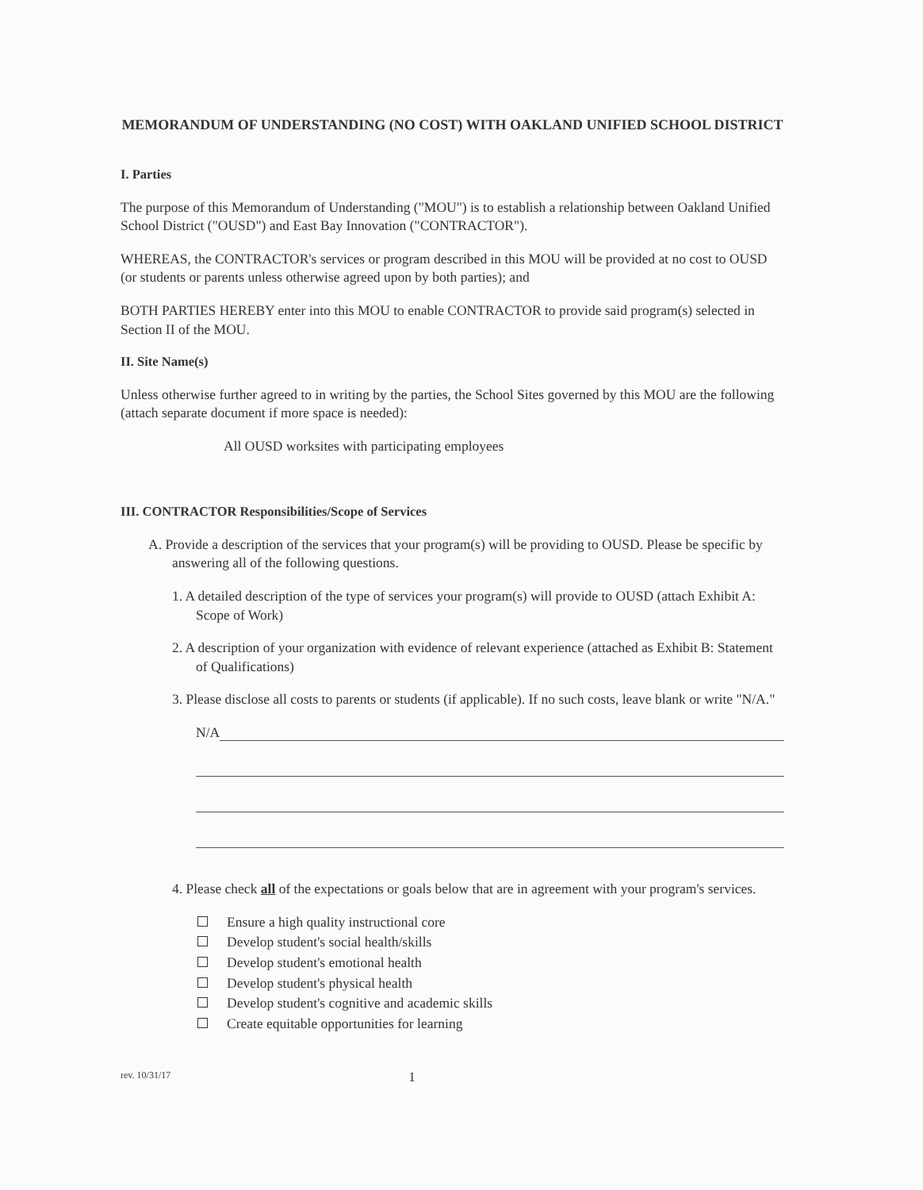MEMORANDUM OF UNDERSTANDING (NO COST) WITH OAKLAND UNIFIED SCHOOL DISTRICT
I. Parties
The purpose of this Memorandum of Understanding ("MOU") is to establish a relationship between Oakland Unified School District ("OUSD") and East Bay Innovation ("CONTRACTOR").
WHEREAS, the CONTRACTOR's services or program described in this MOU will be provided at no cost to OUSD (or students or parents unless otherwise agreed upon by both parties); and
BOTH PARTIES HEREBY enter into this MOU to enable CONTRACTOR to provide said program(s) selected in Section II of the MOU.
II. Site Name(s)
Unless otherwise further agreed to in writing by the parties, the School Sites governed by this MOU are the following (attach separate document if more space is needed):
All OUSD worksites with participating employees
III. CONTRACTOR Responsibilities/Scope of Services
A. Provide a description of the services that your program(s) will be providing to OUSD. Please be specific by answering all of the following questions.
1. A detailed description of the type of services your program(s) will provide to OUSD (attach Exhibit A: Scope of Work)
2. A description of your organization with evidence of relevant experience (attached as Exhibit B: Statement of Qualifications)
3. Please disclose all costs to parents or students (if applicable). If no such costs, leave blank or write "N/A."
N/A
4. Please check all of the expectations or goals below that are in agreement with your program's services.
Ensure a high quality instructional core
Develop student's social health/skills
Develop student's emotional health
Develop student's physical health
Develop student's cognitive and academic skills
Create equitable opportunities for learning
rev. 10/31/17 1